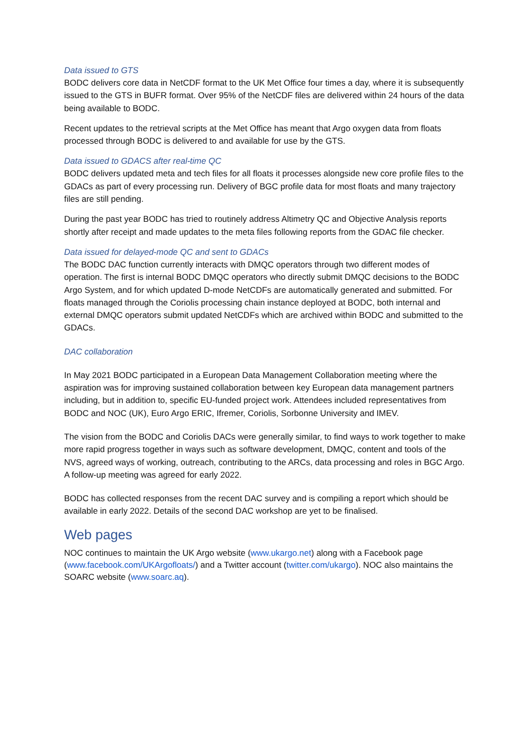Data issued to GTS
BODC delivers core data in NetCDF format to the UK Met Office four times a day, where it is subsequently issued to the GTS in BUFR format. Over 95% of the NetCDF files are delivered within 24 hours of the data being available to BODC.
Recent updates to the retrieval scripts at the Met Office has meant that Argo oxygen data from floats processed through BODC is delivered to and available for use by the GTS.
Data issued to GDACS after real-time QC
BODC delivers updated meta and tech files for all floats it processes alongside new core profile files to the GDACs as part of every processing run. Delivery of BGC profile data for most floats and many trajectory files are still pending.
During the past year BODC has tried to routinely address Altimetry QC and Objective Analysis reports shortly after receipt and made updates to the meta files following reports from the GDAC file checker.
Data issued for delayed-mode QC and sent to GDACs
The BODC DAC function currently interacts with DMQC operators through two different modes of operation. The first is internal BODC DMQC operators who directly submit DMQC decisions to the BODC Argo System, and for which updated D-mode NetCDFs are automatically generated and submitted. For floats managed through the Coriolis processing chain instance deployed at BODC, both internal and external DMQC operators submit updated NetCDFs which are archived within BODC and submitted to the GDACs.
DAC collaboration
In May 2021 BODC participated in a European Data Management Collaboration meeting where the aspiration was for improving sustained collaboration between key European data management partners including, but in addition to, specific EU-funded project work. Attendees included representatives from BODC and NOC (UK), Euro Argo ERIC, Ifremer, Coriolis, Sorbonne University and IMEV.
The vision from the BODC and Coriolis DACs were generally similar, to find ways to work together to make more rapid progress together in ways such as software development, DMQC, content and tools of the NVS, agreed ways of working, outreach, contributing to the ARCs, data processing and roles in BGC Argo. A follow-up meeting was agreed for early 2022.
BODC has collected responses from the recent DAC survey and is compiling a report which should be available in early 2022. Details of the second DAC workshop are yet to be finalised.
Web pages
NOC continues to maintain the UK Argo website (www.ukargo.net) along with a Facebook page (www.facebook.com/UKArgofloats/) and a Twitter account (twitter.com/ukargo). NOC also maintains the SOARC website (www.soarc.aq).